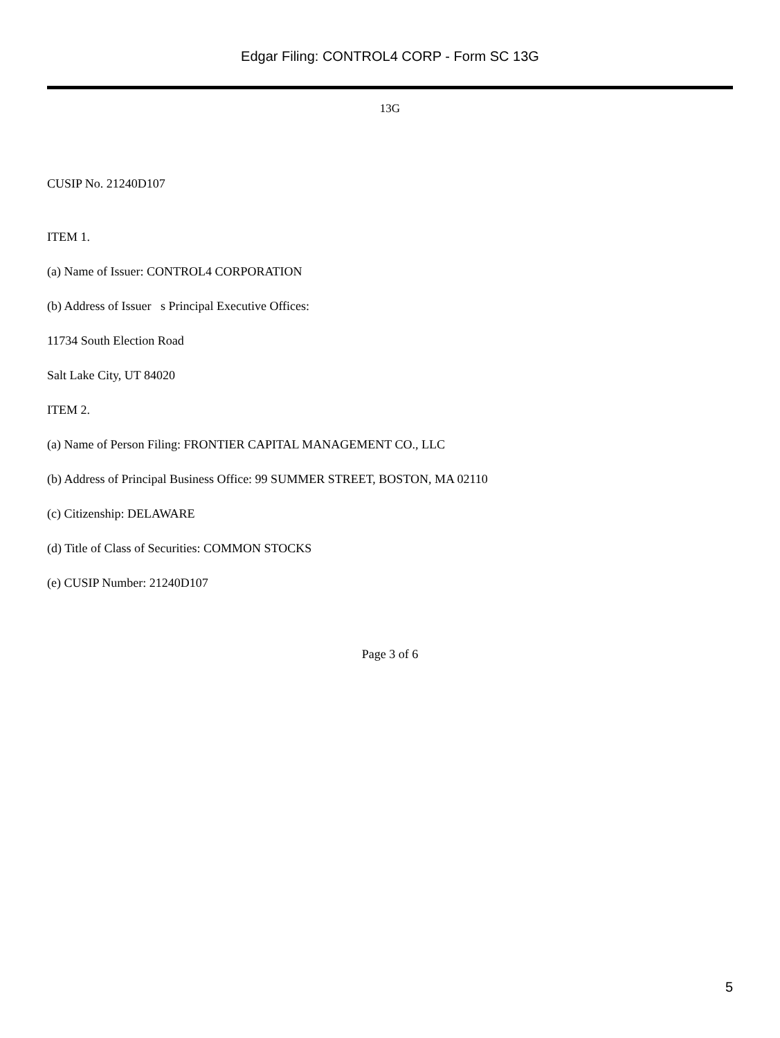Edgar Filing: CONTROL4 CORP - Form SC 13G
13G
CUSIP No. 21240D107
ITEM 1.
(a) Name of Issuer: CONTROL4 CORPORATION
(b) Address of Issuer s Principal Executive Offices:
11734 South Election Road
Salt Lake City, UT 84020
ITEM 2.
(a) Name of Person Filing: FRONTIER CAPITAL MANAGEMENT CO., LLC
(b) Address of Principal Business Office: 99 SUMMER STREET, BOSTON, MA 02110
(c) Citizenship: DELAWARE
(d) Title of Class of Securities: COMMON STOCKS
(e) CUSIP Number: 21240D107
Page 3 of 6
5